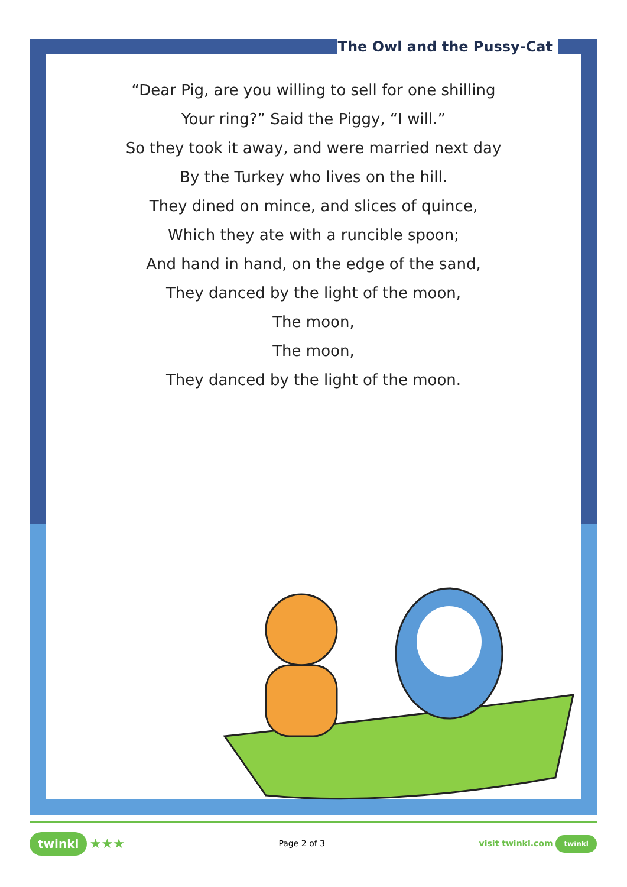The Owl and the Pussy-Cat
“Dear Pig, are you willing to sell for one shilling
Your ring?” Said the Piggy, “I will.”
So they took it away, and were married next day
By the Turkey who lives on the hill.
They dined on mince, and slices of quince,
Which they ate with a runcible spoon;
And hand in hand, on the edge of the sand,
They danced by the light of the moon,
The moon,
The moon,
They danced by the light of the moon.
twinkl ★★★ Page 2 of 3 visit twinkl.com twinkl